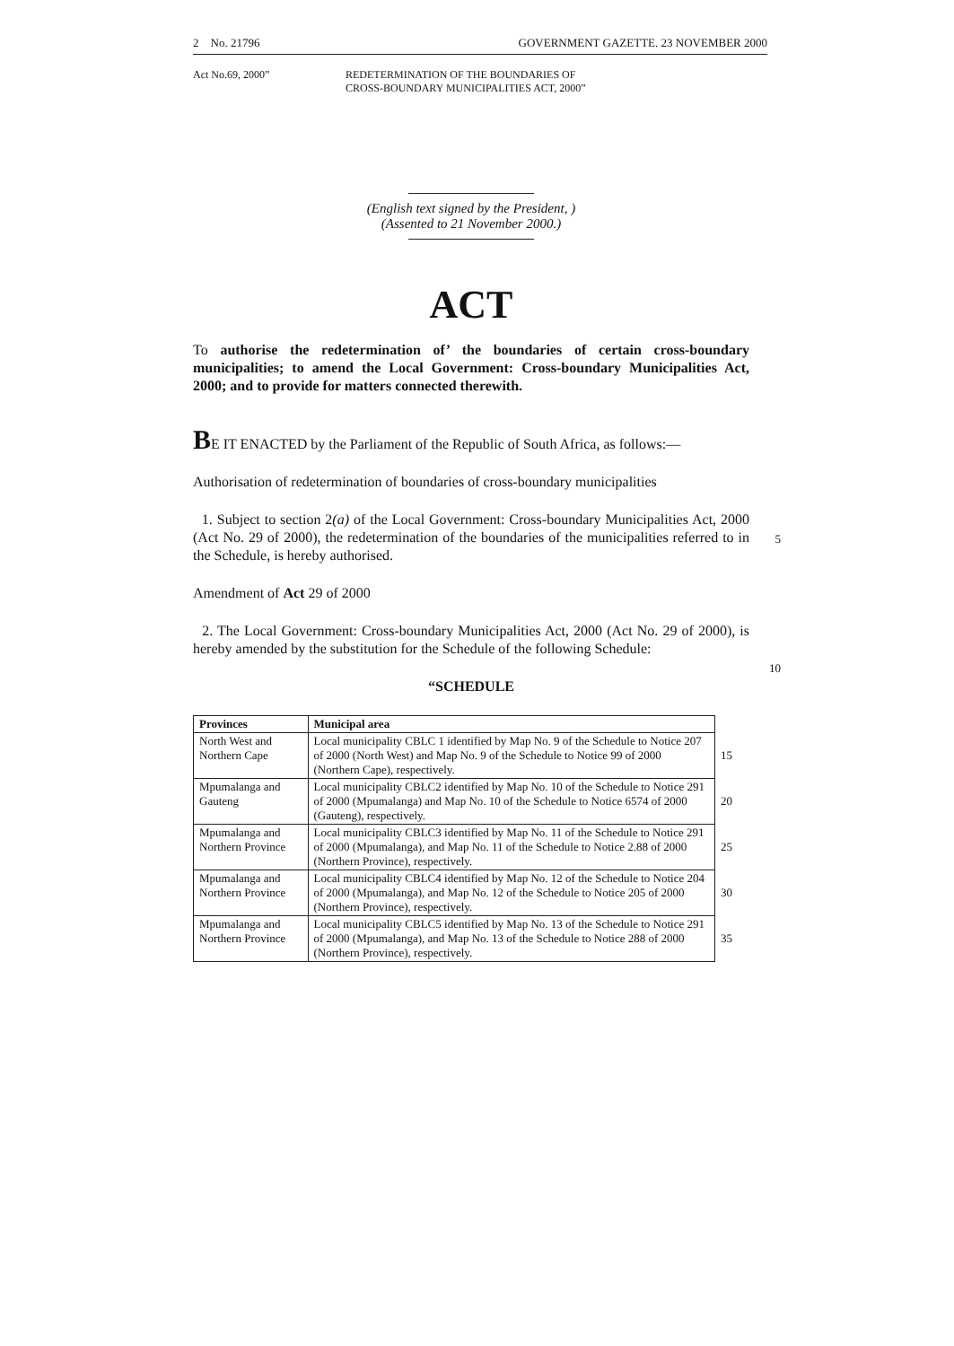2 No. 21796 GOVERNMENT GAZETTE. 23 NOVEMBER 2000
Act No.69, 2000” REDETERMINATION OF THE BOUNDARIES OF
CROSS-BOUNDARY MUNICIPALITIES ACT, 2000”
(English text signed by the President, )
(Assented to 21 November 2000.)
ACT
To authorise the redetermination of’ the boundaries of certain cross-boundary municipalities; to amend the Local Government: Cross-boundary Municipalities Act, 2000; and to provide for matters connected therewith.
BE IT ENACTED by the Parliament of the Republic of South Africa, as follows:—
Authorisation of redetermination of boundaries of cross-boundary municipalities
1. Subject to section 2(a) of the Local Government: Cross-boundary Municipalities Act, 2000 (Act No. 29 of 2000), the redetermination of the boundaries of the municipalities referred to in the Schedule, is hereby authorised.
5
Amendment of Act 29 of 2000
2. The Local Government: Cross-boundary Municipalities Act, 2000 (Act No. 29 of 2000), is hereby amended by the substitution for the Schedule of the following Schedule:
10
“SCHEDULE
| Provinces | Municipal area | |
| North West and Northern Cape | Local municipality CBLC 1 identified by Map No. 9 of the Schedule to Notice 207 of 2000 (North West) and Map No. 9 of the Schedule to Notice 99 of 2000 (Northern Cape), respectively. | 15 |
| Mpumalanga and Gauteng | Local municipality CBLC2 identified by Map No. 10 of the Schedule to Notice 291 of 2000 (Mpumalanga) and Map No. 10 of the Schedule to Notice 6574 of 2000 (Gauteng), respectively. | 20 |
| Mpumalanga and Northern Province | Local municipality CBLC3 identified by Map No. 11 of the Schedule to Notice 291 of 2000 (Mpumalanga), and Map No. 11 of the Schedule to Notice 2.88 of 2000 (Northern Province), respectively. | 25 |
| Mpumalanga and Northern Province | Local municipality CBLC4 identified by Map No. 12 of the Schedule to Notice 204 of 2000 (Mpumalanga), and Map No. 12 of the Schedule to Notice 205 of 2000 (Northern Province), respectively. | 30 |
| Mpumalanga and Northern Province | Local municipality CBLC5 identified by Map No. 13 of the Schedule to Notice 291 of 2000 (Mpumalanga), and Map No. 13 of the Schedule to Notice 288 of 2000 (Northern Province), respectively. | 35 |